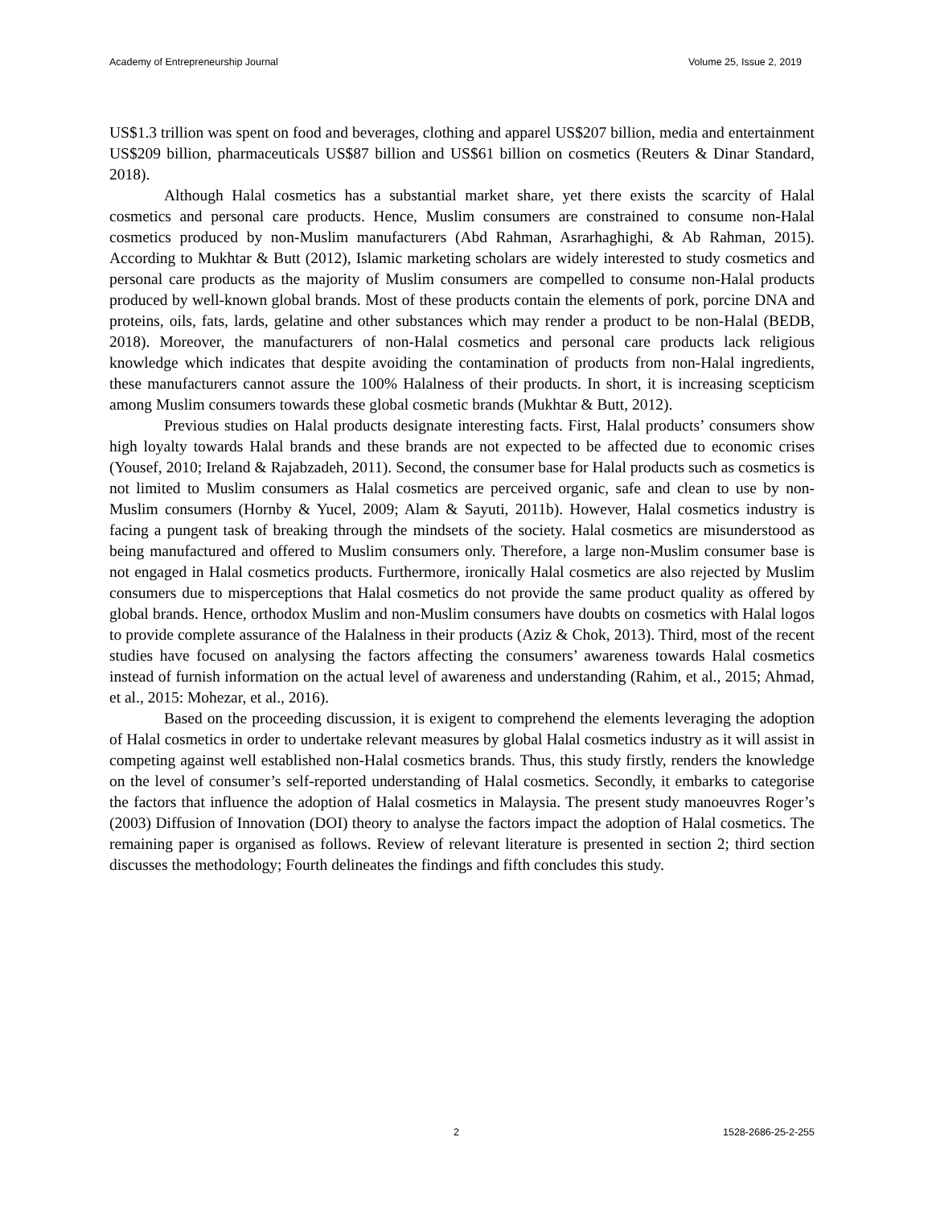Academy of Entrepreneurship Journal Volume 25, Issue 2, 2019
US$1.3 trillion was spent on food and beverages, clothing and apparel US$207 billion, media and entertainment US$209 billion, pharmaceuticals US$87 billion and US$61 billion on cosmetics (Reuters & Dinar Standard, 2018).
Although Halal cosmetics has a substantial market share, yet there exists the scarcity of Halal cosmetics and personal care products. Hence, Muslim consumers are constrained to consume non-Halal cosmetics produced by non-Muslim manufacturers (Abd Rahman, Asrarhaghighi, & Ab Rahman, 2015). According to Mukhtar & Butt (2012), Islamic marketing scholars are widely interested to study cosmetics and personal care products as the majority of Muslim consumers are compelled to consume non-Halal products produced by well-known global brands. Most of these products contain the elements of pork, porcine DNA and proteins, oils, fats, lards, gelatine and other substances which may render a product to be non-Halal (BEDB, 2018). Moreover, the manufacturers of non-Halal cosmetics and personal care products lack religious knowledge which indicates that despite avoiding the contamination of products from non-Halal ingredients, these manufacturers cannot assure the 100% Halalness of their products. In short, it is increasing scepticism among Muslim consumers towards these global cosmetic brands (Mukhtar & Butt, 2012).
Previous studies on Halal products designate interesting facts. First, Halal products’ consumers show high loyalty towards Halal brands and these brands are not expected to be affected due to economic crises (Yousef, 2010; Ireland & Rajabzadeh, 2011). Second, the consumer base for Halal products such as cosmetics is not limited to Muslim consumers as Halal cosmetics are perceived organic, safe and clean to use by non-Muslim consumers (Hornby & Yucel, 2009; Alam & Sayuti, 2011b). However, Halal cosmetics industry is facing a pungent task of breaking through the mindsets of the society. Halal cosmetics are misunderstood as being manufactured and offered to Muslim consumers only. Therefore, a large non-Muslim consumer base is not engaged in Halal cosmetics products. Furthermore, ironically Halal cosmetics are also rejected by Muslim consumers due to misperceptions that Halal cosmetics do not provide the same product quality as offered by global brands. Hence, orthodox Muslim and non-Muslim consumers have doubts on cosmetics with Halal logos to provide complete assurance of the Halalness in their products (Aziz & Chok, 2013). Third, most of the recent studies have focused on analysing the factors affecting the consumers’ awareness towards Halal cosmetics instead of furnish information on the actual level of awareness and understanding (Rahim, et al., 2015; Ahmad, et al., 2015: Mohezar, et al., 2016).
Based on the proceeding discussion, it is exigent to comprehend the elements leveraging the adoption of Halal cosmetics in order to undertake relevant measures by global Halal cosmetics industry as it will assist in competing against well established non-Halal cosmetics brands. Thus, this study firstly, renders the knowledge on the level of consumer’s self-reported understanding of Halal cosmetics. Secondly, it embarks to categorise the factors that influence the adoption of Halal cosmetics in Malaysia. The present study manoeuvres Roger’s (2003) Diffusion of Innovation (DOI) theory to analyse the factors impact the adoption of Halal cosmetics. The remaining paper is organised as follows. Review of relevant literature is presented in section 2; third section discusses the methodology; Fourth delineates the findings and fifth concludes this study.
2 1528-2686-25-2-255